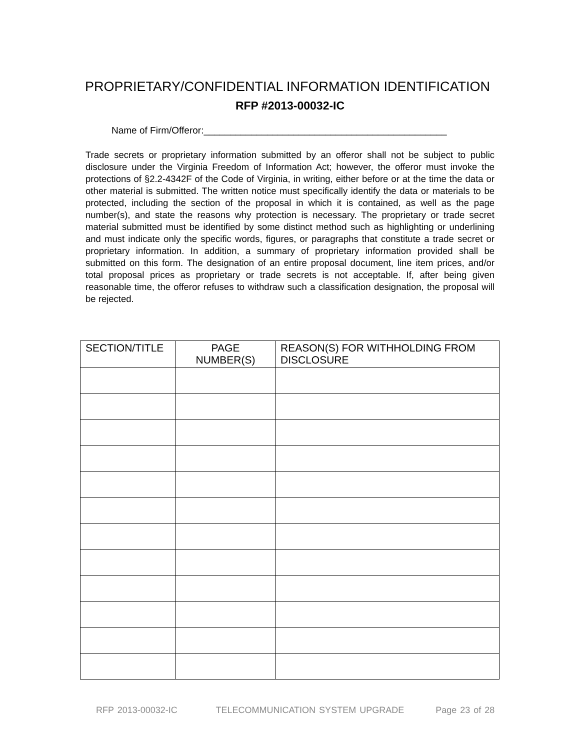PROPRIETARY/CONFIDENTIAL INFORMATION IDENTIFICATION
RFP #2013-00032-IC
Name of Firm/Offeror:______________________________________________
Trade secrets or proprietary information submitted by an offeror shall not be subject to public disclosure under the Virginia Freedom of Information Act; however, the offeror must invoke the protections of §2.2-4342F of the Code of Virginia, in writing, either before or at the time the data or other material is submitted. The written notice must specifically identify the data or materials to be protected, including the section of the proposal in which it is contained, as well as the page number(s), and state the reasons why protection is necessary. The proprietary or trade secret material submitted must be identified by some distinct method such as highlighting or underlining and must indicate only the specific words, figures, or paragraphs that constitute a trade secret or proprietary information. In addition, a summary of proprietary information provided shall be submitted on this form. The designation of an entire proposal document, line item prices, and/or total proposal prices as proprietary or trade secrets is not acceptable. If, after being given reasonable time, the offeror refuses to withdraw such a classification designation, the proposal will be rejected.
| SECTION/TITLE | PAGE NUMBER(S) | REASON(S) FOR WITHHOLDING FROM DISCLOSURE |
| --- | --- | --- |
RFP 2013-00032-IC TELECOMMUNICATION SYSTEM UPGRADE Page 23 of 28